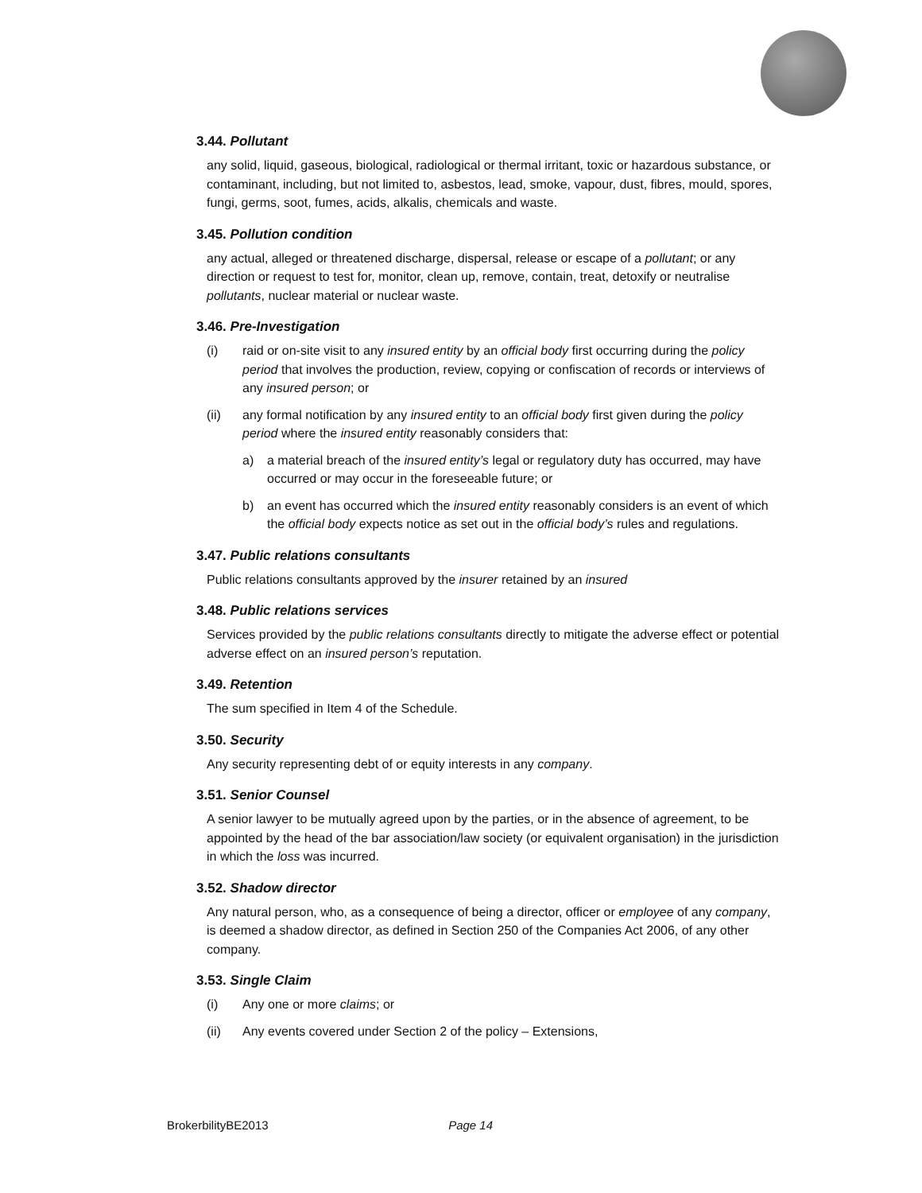3.44. Pollutant
any solid, liquid, gaseous, biological, radiological or thermal irritant, toxic or hazardous substance, or contaminant, including, but not limited to, asbestos, lead, smoke, vapour, dust, fibres, mould, spores, fungi, germs, soot, fumes, acids, alkalis, chemicals and waste.
3.45. Pollution condition
any actual, alleged or threatened discharge, dispersal, release or escape of a pollutant; or any direction or request to test for, monitor, clean up, remove, contain, treat, detoxify or neutralise pollutants, nuclear material or nuclear waste.
3.46. Pre-Investigation
(i) raid or on-site visit to any insured entity by an official body first occurring during the policy period that involves the production, review, copying or confiscation of records or interviews of any insured person; or
(ii) any formal notification by any insured entity to an official body first given during the policy period where the insured entity reasonably considers that:
a) a material breach of the insured entity’s legal or regulatory duty has occurred, may have occurred or may occur in the foreseeable future; or
b) an event has occurred which the insured entity reasonably considers is an event of which the official body expects notice as set out in the official body’s rules and regulations.
3.47. Public relations consultants
Public relations consultants approved by the insurer retained by an insured
3.48. Public relations services
Services provided by the public relations consultants directly to mitigate the adverse effect or potential adverse effect on an insured person’s reputation.
3.49. Retention
The sum specified in Item 4 of the Schedule.
3.50. Security
Any security representing debt of or equity interests in any company.
3.51. Senior Counsel
A senior lawyer to be mutually agreed upon by the parties, or in the absence of agreement, to be appointed by the head of the bar association/law society (or equivalent organisation) in the jurisdiction in which the loss was incurred.
3.52. Shadow director
Any natural person, who, as a consequence of being a director, officer or employee of any company, is deemed a shadow director, as defined in Section 250 of the Companies Act 2006, of any other company.
3.53. Single Claim
(i) Any one or more claims; or
(ii) Any events covered under Section 2 of the policy – Extensions,
BrokerbilityBE2013 Page 14